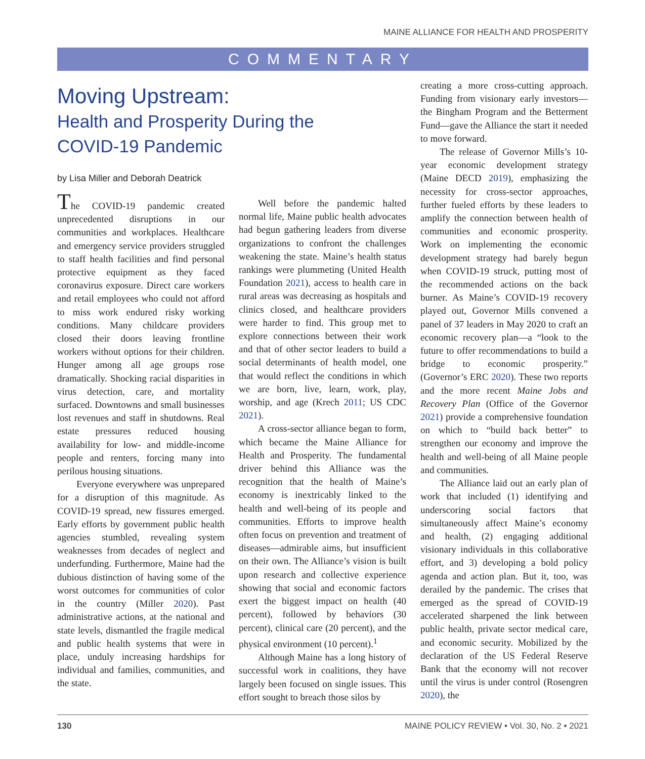MAINE ALLIANCE FOR HEALTH AND PROSPERITY
COMMENTARY
Moving Upstream:
Health and Prosperity During the COVID-19 Pandemic
by Lisa Miller and Deborah Deatrick
The COVID-19 pandemic created unprecedented disruptions in our communities and workplaces. Healthcare and emergency service providers struggled to staff health facilities and find personal protective equipment as they faced coronavirus exposure. Direct care workers and retail employees who could not afford to miss work endured risky working conditions. Many childcare providers closed their doors leaving frontline workers without options for their children. Hunger among all age groups rose dramatically. Shocking racial disparities in virus detection, care, and mortality surfaced. Downtowns and small businesses lost revenues and staff in shutdowns. Real estate pressures reduced housing availability for low- and middle-income people and renters, forcing many into perilous housing situations.
Everyone everywhere was unprepared for a disruption of this magnitude. As COVID-19 spread, new fissures emerged. Early efforts by government public health agencies stumbled, revealing system weaknesses from decades of neglect and underfunding. Furthermore, Maine had the dubious distinction of having some of the worst outcomes for communities of color in the country (Miller 2020). Past administrative actions, at the national and state levels, dismantled the fragile medical and public health systems that were in place, unduly increasing hardships for individual and families, communities, and the state.
Well before the pandemic halted normal life, Maine public health advocates had begun gathering leaders from diverse organizations to confront the challenges weakening the state. Maine’s health status rankings were plummeting (United Health Foundation 2021), access to health care in rural areas was decreasing as hospitals and clinics closed, and healthcare providers were harder to find. This group met to explore connections between their work and that of other sector leaders to build a social determinants of health model, one that would reflect the conditions in which we are born, live, learn, work, play, worship, and age (Krech 2011; US CDC 2021).
A cross-sector alliance began to form, which became the Maine Alliance for Health and Prosperity. The fundamental driver behind this Alliance was the recognition that the health of Maine’s economy is inextricably linked to the health and well-being of its people and communities. Efforts to improve health often focus on prevention and treatment of diseases—admirable aims, but insufficient on their own. The Alliance’s vision is built upon research and collective experience showing that social and economic factors exert the biggest impact on health (40 percent), followed by behaviors (30 percent), clinical care (20 percent), and the physical environment (10 percent).<sup>1</sup>
Although Maine has a long history of successful work in coalitions, they have largely been focused on single issues. This effort sought to breach those silos by
creating a more cross-cutting approach. Funding from visionary early investors—the Bingham Program and the Betterment Fund—gave the Alliance the start it needed to move forward.
The release of Governor Mills’s 10-year economic development strategy (Maine DECD 2019), emphasizing the necessity for cross-sector approaches, further fueled efforts by these leaders to amplify the connection between health of communities and economic prosperity. Work on implementing the economic development strategy had barely begun when COVID-19 struck, putting most of the recommended actions on the back burner. As Maine’s COVID-19 recovery played out, Governor Mills convened a panel of 37 leaders in May 2020 to craft an economic recovery plan—a “look to the future to offer recommendations to build a bridge to economic prosperity.” (Governor’s ERC 2020). These two reports and the more recent Maine Jobs and Recovery Plan (Office of the Governor 2021) provide a comprehensive foundation on which to “build back better” to strengthen our economy and improve the health and well-being of all Maine people and communities.
The Alliance laid out an early plan of work that included (1) identifying and underscoring social factors that simultaneously affect Maine’s economy and health, (2) engaging additional visionary individuals in this collaborative effort, and 3) developing a bold policy agenda and action plan. But it, too, was derailed by the pandemic. The crises that emerged as the spread of COVID-19 accelerated sharpened the link between public health, private sector medical care, and economic security. Mobilized by the declaration of the US Federal Reserve Bank that the economy will not recover until the virus is under control (Rosengren 2020), the
130 MAINE POLICY REVIEW • Vol. 30, No. 2 • 2021